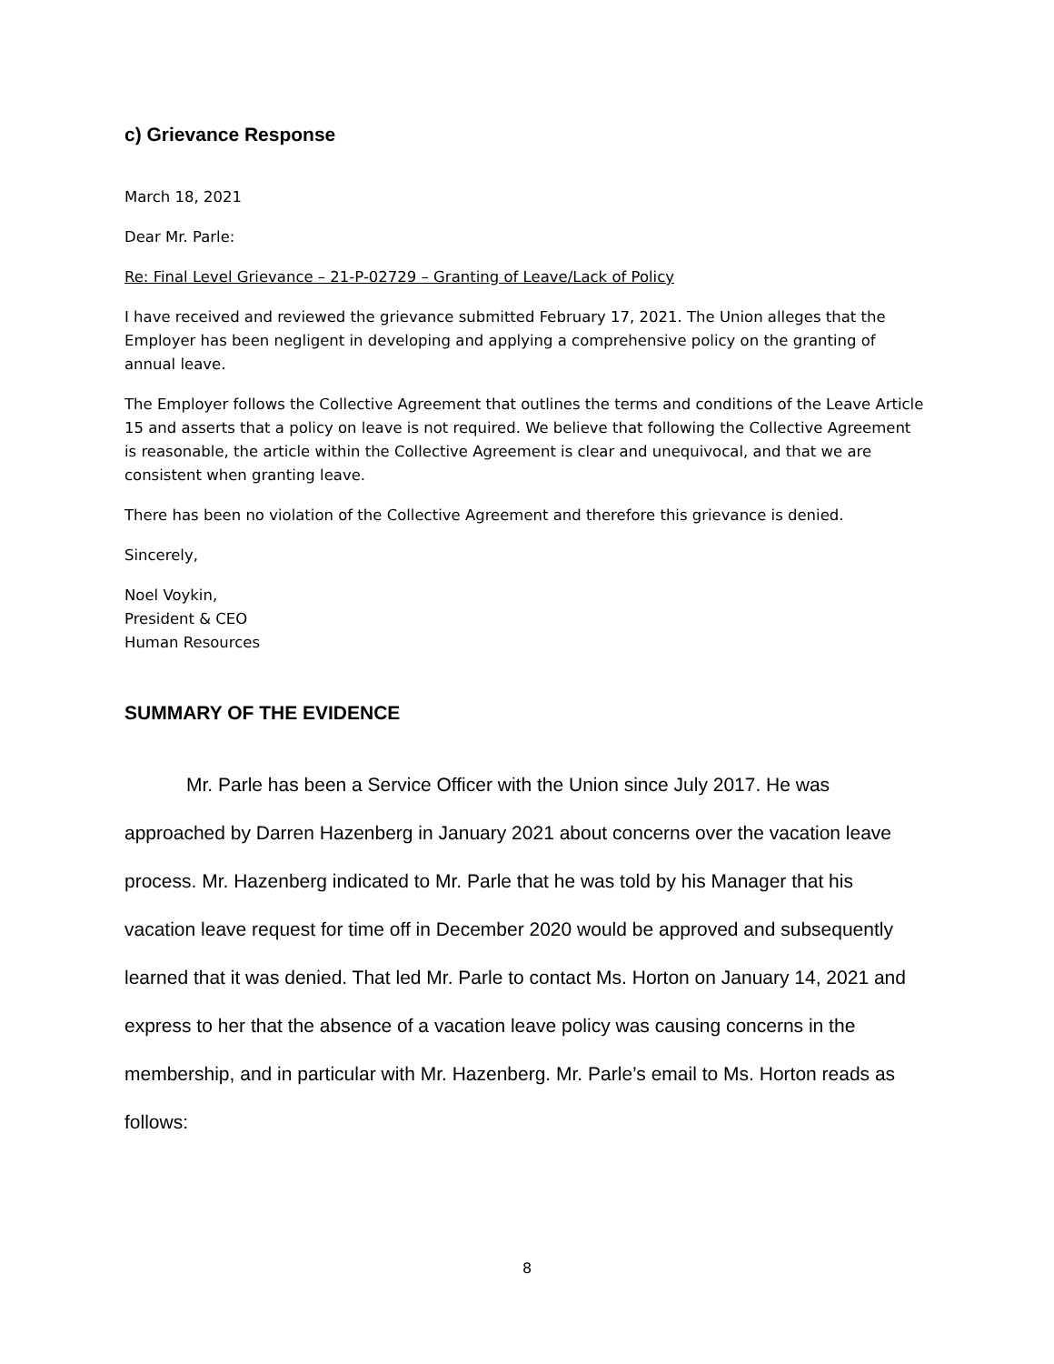c) Grievance Response
March 18, 2021
Dear Mr. Parle:
Re: Final Level Grievance – 21-P-02729 – Granting of Leave/Lack of Policy
I have received and reviewed the grievance submitted February 17, 2021. The Union alleges that the Employer has been negligent in developing and applying a comprehensive policy on the granting of annual leave.
The Employer follows the Collective Agreement that outlines the terms and conditions of the Leave Article 15 and asserts that a policy on leave is not required. We believe that following the Collective Agreement is reasonable, the article within the Collective Agreement is clear and unequivocal, and that we are consistent when granting leave.
There has been no violation of the Collective Agreement and therefore this grievance is denied.
Sincerely,
Noel Voykin,
President & CEO
Human Resources
SUMMARY OF THE EVIDENCE
Mr. Parle has been a Service Officer with the Union since July 2017. He was approached by Darren Hazenberg in January 2021 about concerns over the vacation leave process. Mr. Hazenberg indicated to Mr. Parle that he was told by his Manager that his vacation leave request for time off in December 2020 would be approved and subsequently learned that it was denied. That led Mr. Parle to contact Ms. Horton on January 14, 2021 and express to her that the absence of a vacation leave policy was causing concerns in the membership, and in particular with Mr. Hazenberg. Mr. Parle’s email to Ms. Horton reads as follows:
8